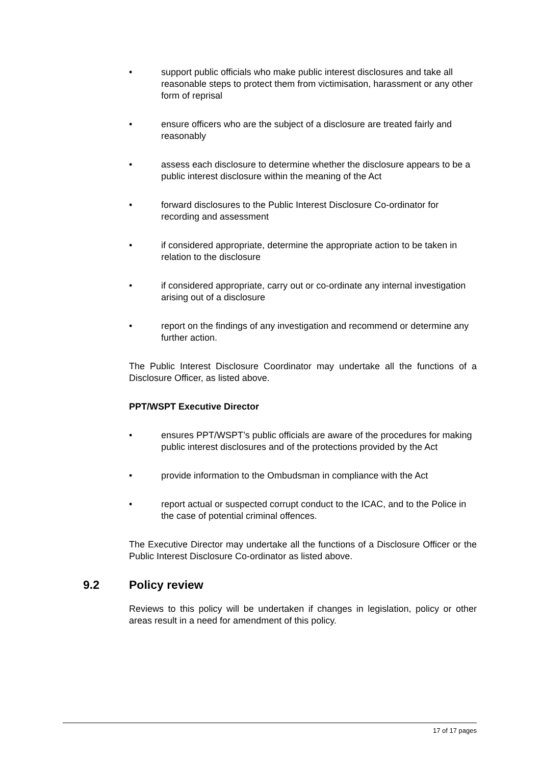• support public officials who make public interest disclosures and take all reasonable steps to protect them from victimisation, harassment or any other form of reprisal
• ensure officers who are the subject of a disclosure are treated fairly and reasonably
• assess each disclosure to determine whether the disclosure appears to be a public interest disclosure within the meaning of the Act
• forward disclosures to the Public Interest Disclosure Co-ordinator for recording and assessment
• if considered appropriate, determine the appropriate action to be taken in relation to the disclosure
• if considered appropriate, carry out or co-ordinate any internal investigation arising out of a disclosure
• report on the findings of any investigation and recommend or determine any further action.
The Public Interest Disclosure Coordinator may undertake all the functions of a Disclosure Officer, as listed above.
PPT/WSPT Executive Director
• ensures PPT/WSPT’s public officials are aware of the procedures for making public interest disclosures and of the protections provided by the Act
• provide information to the Ombudsman in compliance with the Act
• report actual or suspected corrupt conduct to the ICAC, and to the Police in the case of potential criminal offences.
The Executive Director may undertake all the functions of a Disclosure Officer or the Public Interest Disclosure Co-ordinator as listed above.
9.2 Policy review
Reviews to this policy will be undertaken if changes in legislation, policy or other areas result in a need for amendment of this policy.
17 of 17 pages